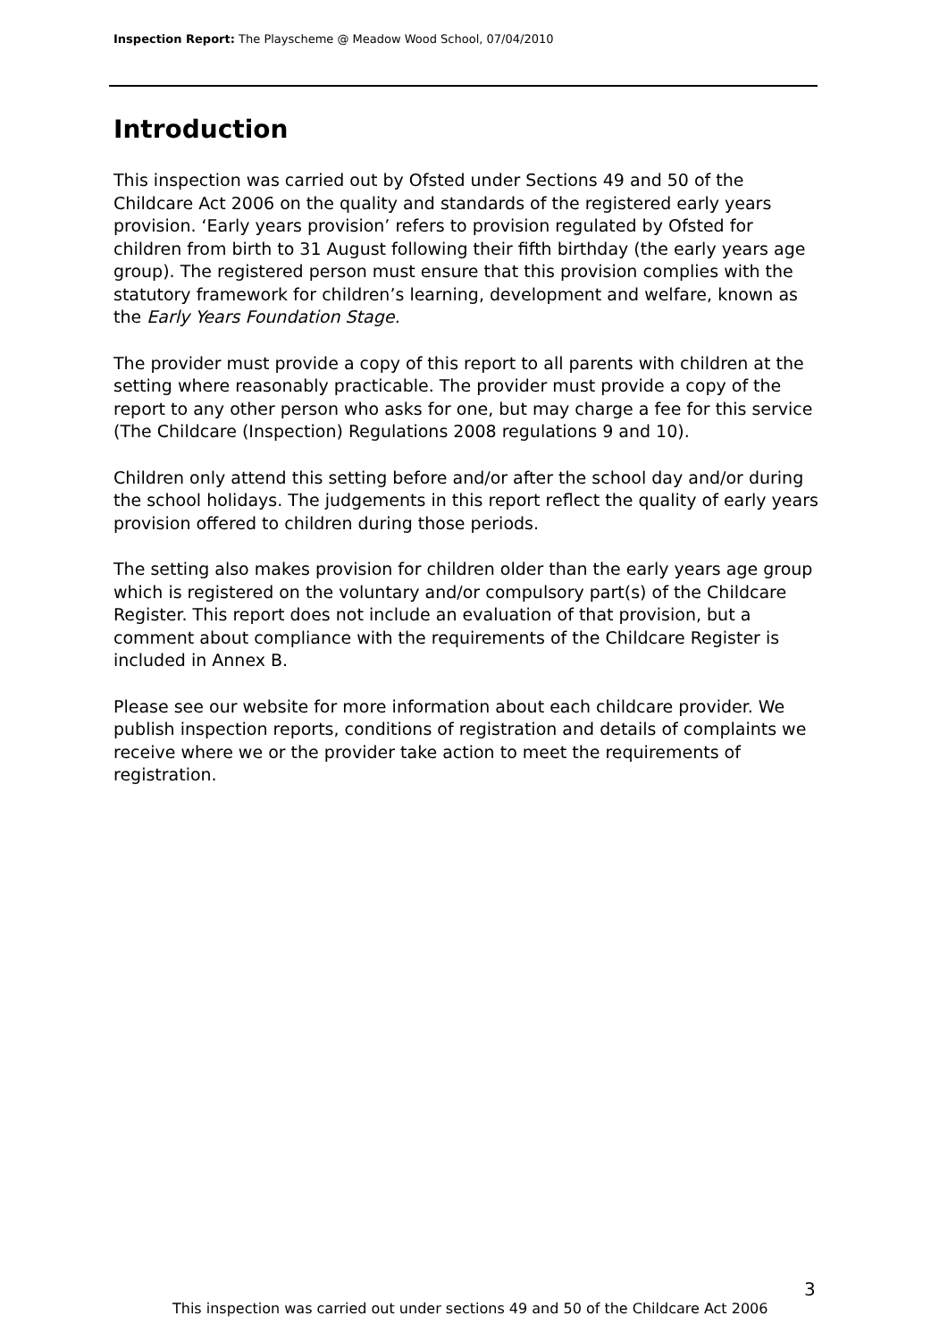Inspection Report: The Playscheme @ Meadow Wood School, 07/04/2010
Introduction
This inspection was carried out by Ofsted under Sections 49 and 50 of the Childcare Act 2006 on the quality and standards of the registered early years provision. ‘Early years provision’ refers to provision regulated by Ofsted for children from birth to 31 August following their fifth birthday (the early years age group). The registered person must ensure that this provision complies with the statutory framework for children’s learning, development and welfare, known as the Early Years Foundation Stage.
The provider must provide a copy of this report to all parents with children at the setting where reasonably practicable. The provider must provide a copy of the report to any other person who asks for one, but may charge a fee for this service (The Childcare (Inspection) Regulations 2008 regulations 9 and 10).
Children only attend this setting before and/or after the school day and/or during the school holidays. The judgements in this report reflect the quality of early years provision offered to children during those periods.
The setting also makes provision for children older than the early years age group which is registered on the voluntary and/or compulsory part(s) of the Childcare Register. This report does not include an evaluation of that provision, but a comment about compliance with the requirements of the Childcare Register is included in Annex B.
Please see our website for more information about each childcare provider. We publish inspection reports, conditions of registration and details of complaints we receive where we or the provider take action to meet the requirements of registration.
3
This inspection was carried out under sections 49 and 50 of the Childcare Act 2006